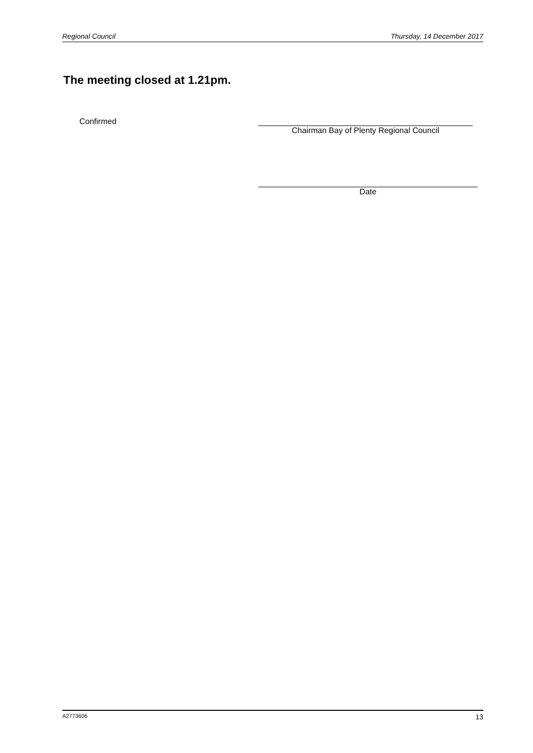Regional Council Thursday, 14 December 2017
The meeting closed at 1.21pm.
Confirmed
Chairman Bay of Plenty Regional Council
Date
A2773606 13